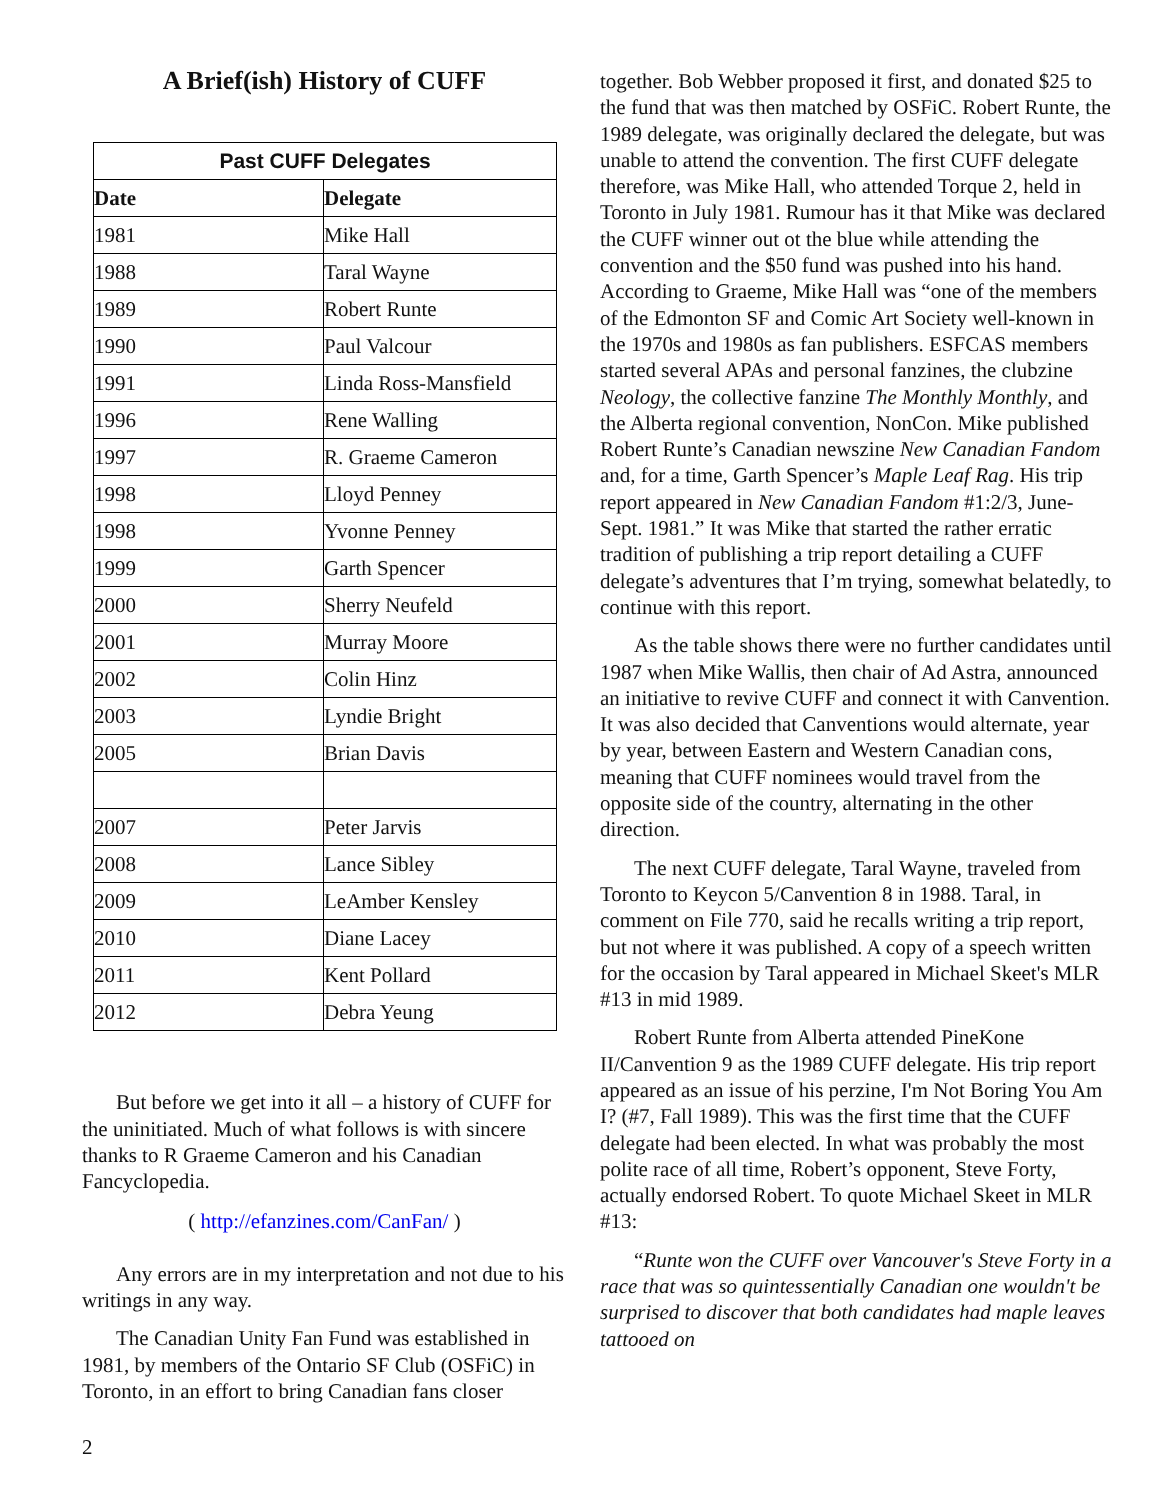A Brief(ish) History of CUFF
| Past CUFF Delegates | |
| --- | --- |
| Date | Delegate |
| 1981 | Mike Hall |
| 1988 | Taral Wayne |
| 1989 | Robert Runte |
| 1990 | Paul Valcour |
| 1991 | Linda Ross-Mansfield |
| 1996 | Rene Walling |
| 1997 | R. Graeme Cameron |
| 1998 | Lloyd Penney |
| 1998 | Yvonne Penney |
| 1999 | Garth Spencer |
| 2000 | Sherry Neufeld |
| 2001 | Murray Moore |
| 2002 | Colin Hinz |
| 2003 | Lyndie Bright |
| 2005 | Brian Davis |
| 2007 | Peter Jarvis |
| 2008 | Lance Sibley |
| 2009 | LeAmber Kensley |
| 2010 | Diane Lacey |
| 2011 | Kent Pollard |
| 2012 | Debra Yeung |
But before we get into it all – a history of CUFF for the uninitiated. Much of what follows is with sincere thanks to R Graeme Cameron and his Canadian Fancyclopedia.
( http://efanzines.com/CanFan/ )
Any errors are in my interpretation and not due to his writings in any way.
The Canadian Unity Fan Fund was established in 1981, by members of the Ontario SF Club (OSFiC) in Toronto, in an effort to bring Canadian fans closer
together. Bob Webber proposed it first, and donated $25 to the fund that was then matched by OSFiC. Robert Runte, the 1989 delegate, was originally declared the delegate, but was unable to attend the convention. The first CUFF delegate therefore, was Mike Hall, who attended Torque 2, held in Toronto in July 1981. Rumour has it that Mike was declared the CUFF winner out ot the blue while attending the convention and the $50 fund was pushed into his hand. According to Graeme, Mike Hall was “one of the members of the Edmonton SF and Comic Art Society well-known in the 1970s and 1980s as fan publishers. ESFCAS members started several APAs and personal fanzines, the clubzine Neology, the collective fanzine The Monthly Monthly, and the Alberta regional convention, NonCon. Mike published Robert Runte’s Canadian newszine New Canadian Fandom and, for a time, Garth Spencer’s Maple Leaf Rag. His trip report appeared in New Canadian Fandom #1:2/3, June-Sept. 1981.” It was Mike that started the rather erratic tradition of publishing a trip report detailing a CUFF delegate’s adventures that I’m trying, somewhat belatedly, to continue with this report.
As the table shows there were no further candidates until 1987 when Mike Wallis, then chair of Ad Astra, announced an initiative to revive CUFF and connect it with Canvention. It was also decided that Canventions would alternate, year by year, between Eastern and Western Canadian cons, meaning that CUFF nominees would travel from the opposite side of the country, alternating in the other direction.
The next CUFF delegate, Taral Wayne, traveled from Toronto to Keycon 5/Canvention 8 in 1988. Taral, in comment on File 770, said he recalls writing a trip report, but not where it was published. A copy of a speech written for the occasion by Taral appeared in Michael Skeet's MLR #13 in mid 1989.
Robert Runte from Alberta attended PineKone II/Canvention 9 as the 1989 CUFF delegate. His trip report appeared as an issue of his perzine, I'm Not Boring You Am I? (#7, Fall 1989). This was the first time that the CUFF delegate had been elected. In what was probably the most polite race of all time, Robert’s opponent, Steve Forty, actually endorsed Robert. To quote Michael Skeet in MLR #13:
“Runte won the CUFF over Vancouver's Steve Forty in a race that was so quintessentially Canadian one wouldn't be surprised to discover that both candidates had maple leaves tattooed on
2